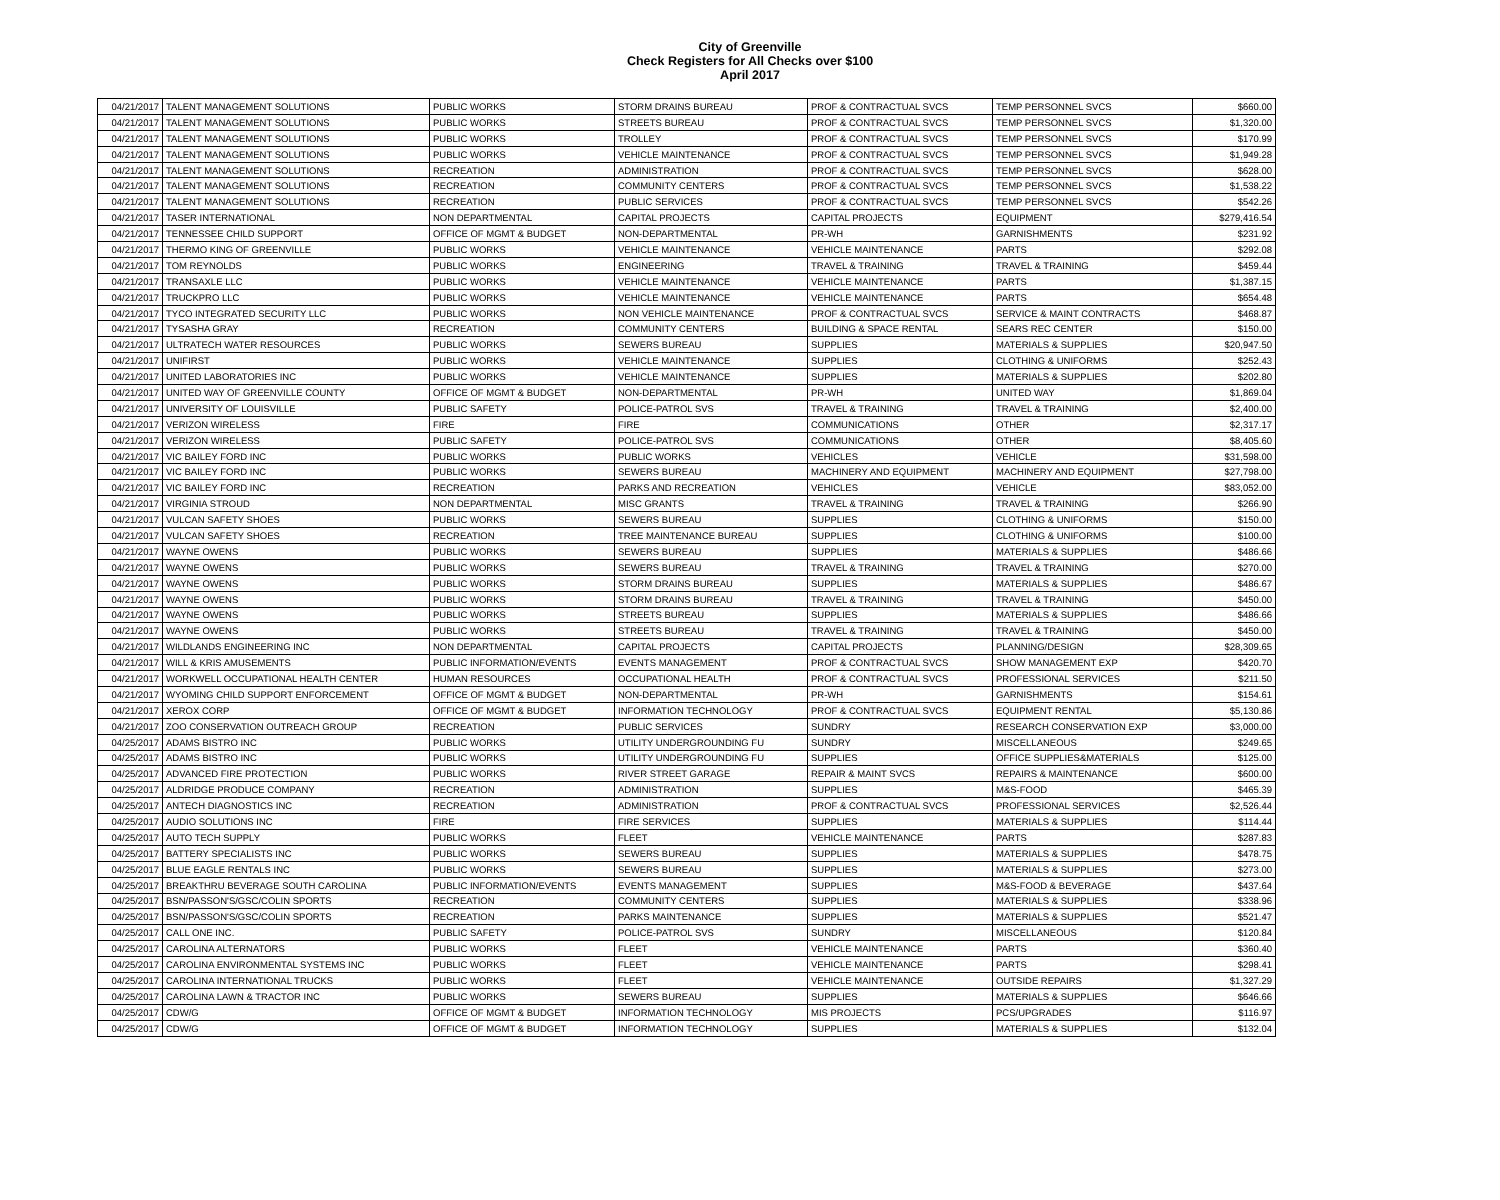City of Greenville
Check Registers for All Checks over $100
April 2017
| 04/21/2017 | TALENT MANAGEMENT SOLUTIONS | PUBLIC WORKS | STORM DRAINS BUREAU | PROF & CONTRACTUAL SVCS | TEMP PERSONNEL SVCS | $660.00 |
| 04/21/2017 | TALENT MANAGEMENT SOLUTIONS | PUBLIC WORKS | STREETS BUREAU | PROF & CONTRACTUAL SVCS | TEMP PERSONNEL SVCS | $1,320.00 |
| 04/21/2017 | TALENT MANAGEMENT SOLUTIONS | PUBLIC WORKS | TROLLEY | PROF & CONTRACTUAL SVCS | TEMP PERSONNEL SVCS | $170.99 |
| 04/21/2017 | TALENT MANAGEMENT SOLUTIONS | PUBLIC WORKS | VEHICLE MAINTENANCE | PROF & CONTRACTUAL SVCS | TEMP PERSONNEL SVCS | $1,949.28 |
| 04/21/2017 | TALENT MANAGEMENT SOLUTIONS | RECREATION | ADMINISTRATION | PROF & CONTRACTUAL SVCS | TEMP PERSONNEL SVCS | $628.00 |
| 04/21/2017 | TALENT MANAGEMENT SOLUTIONS | RECREATION | COMMUNITY CENTERS | PROF & CONTRACTUAL SVCS | TEMP PERSONNEL SVCS | $1,538.22 |
| 04/21/2017 | TALENT MANAGEMENT SOLUTIONS | RECREATION | PUBLIC SERVICES | PROF & CONTRACTUAL SVCS | TEMP PERSONNEL SVCS | $542.26 |
| 04/21/2017 | TASER INTERNATIONAL | NON DEPARTMENTAL | CAPITAL PROJECTS | CAPITAL PROJECTS | EQUIPMENT | $279,416.54 |
| 04/21/2017 | TENNESSEE CHILD SUPPORT | OFFICE OF MGMT & BUDGET | NON-DEPARTMENTAL | PR-WH | GARNISHMENTS | $231.92 |
| 04/21/2017 | THERMO KING OF GREENVILLE | PUBLIC WORKS | VEHICLE MAINTENANCE | VEHICLE MAINTENANCE | PARTS | $292.08 |
| 04/21/2017 | TOM REYNOLDS | PUBLIC WORKS | ENGINEERING | TRAVEL & TRAINING | TRAVEL & TRAINING | $459.44 |
| 04/21/2017 | TRANSAXLE LLC | PUBLIC WORKS | VEHICLE MAINTENANCE | VEHICLE MAINTENANCE | PARTS | $1,387.15 |
| 04/21/2017 | TRUCKPRO LLC | PUBLIC WORKS | VEHICLE MAINTENANCE | VEHICLE MAINTENANCE | PARTS | $654.48 |
| 04/21/2017 | TYCO INTEGRATED SECURITY LLC | PUBLIC WORKS | NON VEHICLE MAINTENANCE | PROF & CONTRACTUAL SVCS | SERVICE & MAINT CONTRACTS | $468.87 |
| 04/21/2017 | TYSASHA GRAY | RECREATION | COMMUNITY CENTERS | BUILDING & SPACE RENTAL | SEARS REC CENTER | $150.00 |
| 04/21/2017 | ULTRATECH WATER RESOURCES | PUBLIC WORKS | SEWERS BUREAU | SUPPLIES | MATERIALS & SUPPLIES | $20,947.50 |
| 04/21/2017 | UNIFIRST | PUBLIC WORKS | VEHICLE MAINTENANCE | SUPPLIES | CLOTHING & UNIFORMS | $252.43 |
| 04/21/2017 | UNITED LABORATORIES INC | PUBLIC WORKS | VEHICLE MAINTENANCE | SUPPLIES | MATERIALS & SUPPLIES | $202.80 |
| 04/21/2017 | UNITED WAY OF GREENVILLE COUNTY | OFFICE OF MGMT & BUDGET | NON-DEPARTMENTAL | PR-WH | UNITED WAY | $1,869.04 |
| 04/21/2017 | UNIVERSITY OF LOUISVILLE | PUBLIC SAFETY | POLICE-PATROL SVS | TRAVEL & TRAINING | TRAVEL & TRAINING | $2,400.00 |
| 04/21/2017 | VERIZON WIRELESS | FIRE | FIRE | COMMUNICATIONS | OTHER | $2,317.17 |
| 04/21/2017 | VERIZON WIRELESS | PUBLIC SAFETY | POLICE-PATROL SVS | COMMUNICATIONS | OTHER | $8,405.60 |
| 04/21/2017 | VIC BAILEY FORD INC | PUBLIC WORKS | PUBLIC WORKS | VEHICLES | VEHICLE | $31,598.00 |
| 04/21/2017 | VIC BAILEY FORD INC | PUBLIC WORKS | SEWERS BUREAU | MACHINERY AND EQUIPMENT | MACHINERY AND EQUIPMENT | $27,798.00 |
| 04/21/2017 | VIC BAILEY FORD INC | RECREATION | PARKS AND RECREATION | VEHICLES | VEHICLE | $83,052.00 |
| 04/21/2017 | VIRGINIA STROUD | NON DEPARTMENTAL | MISC GRANTS | TRAVEL & TRAINING | TRAVEL & TRAINING | $266.90 |
| 04/21/2017 | VULCAN SAFETY SHOES | PUBLIC WORKS | SEWERS BUREAU | SUPPLIES | CLOTHING & UNIFORMS | $150.00 |
| 04/21/2017 | VULCAN SAFETY SHOES | RECREATION | TREE MAINTENANCE BUREAU | SUPPLIES | CLOTHING & UNIFORMS | $100.00 |
| 04/21/2017 | WAYNE OWENS | PUBLIC WORKS | SEWERS BUREAU | SUPPLIES | MATERIALS & SUPPLIES | $486.66 |
| 04/21/2017 | WAYNE OWENS | PUBLIC WORKS | SEWERS BUREAU | TRAVEL & TRAINING | TRAVEL & TRAINING | $270.00 |
| 04/21/2017 | WAYNE OWENS | PUBLIC WORKS | STORM DRAINS BUREAU | SUPPLIES | MATERIALS & SUPPLIES | $486.67 |
| 04/21/2017 | WAYNE OWENS | PUBLIC WORKS | STORM DRAINS BUREAU | TRAVEL & TRAINING | TRAVEL & TRAINING | $450.00 |
| 04/21/2017 | WAYNE OWENS | PUBLIC WORKS | STREETS BUREAU | SUPPLIES | MATERIALS & SUPPLIES | $486.66 |
| 04/21/2017 | WAYNE OWENS | PUBLIC WORKS | STREETS BUREAU | TRAVEL & TRAINING | TRAVEL & TRAINING | $450.00 |
| 04/21/2017 | WILDLANDS ENGINEERING INC | NON DEPARTMENTAL | CAPITAL PROJECTS | CAPITAL PROJECTS | PLANNING/DESIGN | $28,309.65 |
| 04/21/2017 | WILL & KRIS AMUSEMENTS | PUBLIC INFORMATION/EVENTS | EVENTS MANAGEMENT | PROF & CONTRACTUAL SVCS | SHOW MANAGEMENT EXP | $420.70 |
| 04/21/2017 | WORKWELL OCCUPATIONAL HEALTH CENTER | HUMAN RESOURCES | OCCUPATIONAL HEALTH | PROF & CONTRACTUAL SVCS | PROFESSIONAL SERVICES | $211.50 |
| 04/21/2017 | WYOMING CHILD SUPPORT ENFORCEMENT | OFFICE OF MGMT & BUDGET | NON-DEPARTMENTAL | PR-WH | GARNISHMENTS | $154.61 |
| 04/21/2017 | XEROX CORP | OFFICE OF MGMT & BUDGET | INFORMATION TECHNOLOGY | PROF & CONTRACTUAL SVCS | EQUIPMENT RENTAL | $5,130.86 |
| 04/21/2017 | ZOO CONSERVATION OUTREACH GROUP | RECREATION | PUBLIC SERVICES | SUNDRY | RESEARCH CONSERVATION EXP | $3,000.00 |
| 04/25/2017 | ADAMS BISTRO INC | PUBLIC WORKS | UTILITY UNDERGROUNDING FU | SUNDRY | MISCELLANEOUS | $249.65 |
| 04/25/2017 | ADAMS BISTRO INC | PUBLIC WORKS | UTILITY UNDERGROUNDING FU | SUPPLIES | OFFICE SUPPLIES&MATERIALS | $125.00 |
| 04/25/2017 | ADVANCED FIRE PROTECTION | PUBLIC WORKS | RIVER STREET GARAGE | REPAIR & MAINT SVCS | REPAIRS & MAINTENANCE | $600.00 |
| 04/25/2017 | ALDRIDGE PRODUCE COMPANY | RECREATION | ADMINISTRATION | SUPPLIES | M&S-FOOD | $465.39 |
| 04/25/2017 | ANTECH DIAGNOSTICS INC | RECREATION | ADMINISTRATION | PROF & CONTRACTUAL SVCS | PROFESSIONAL SERVICES | $2,526.44 |
| 04/25/2017 | AUDIO SOLUTIONS INC | FIRE | FIRE SERVICES | SUPPLIES | MATERIALS & SUPPLIES | $114.44 |
| 04/25/2017 | AUTO TECH SUPPLY | PUBLIC WORKS | FLEET | VEHICLE MAINTENANCE | PARTS | $287.83 |
| 04/25/2017 | BATTERY SPECIALISTS INC | PUBLIC WORKS | SEWERS BUREAU | SUPPLIES | MATERIALS & SUPPLIES | $478.75 |
| 04/25/2017 | BLUE EAGLE RENTALS INC | PUBLIC WORKS | SEWERS BUREAU | SUPPLIES | MATERIALS & SUPPLIES | $273.00 |
| 04/25/2017 | BREAKTHRU BEVERAGE SOUTH CAROLINA | PUBLIC INFORMATION/EVENTS | EVENTS MANAGEMENT | SUPPLIES | M&S-FOOD & BEVERAGE | $437.64 |
| 04/25/2017 | BSN/PASSON'S/GSC/COLIN SPORTS | RECREATION | COMMUNITY CENTERS | SUPPLIES | MATERIALS & SUPPLIES | $338.96 |
| 04/25/2017 | BSN/PASSON'S/GSC/COLIN SPORTS | RECREATION | PARKS MAINTENANCE | SUPPLIES | MATERIALS & SUPPLIES | $521.47 |
| 04/25/2017 | CALL ONE INC. | PUBLIC SAFETY | POLICE-PATROL SVS | SUNDRY | MISCELLANEOUS | $120.84 |
| 04/25/2017 | CAROLINA ALTERNATORS | PUBLIC WORKS | FLEET | VEHICLE MAINTENANCE | PARTS | $360.40 |
| 04/25/2017 | CAROLINA ENVIRONMENTAL SYSTEMS INC | PUBLIC WORKS | FLEET | VEHICLE MAINTENANCE | PARTS | $298.41 |
| 04/25/2017 | CAROLINA INTERNATIONAL TRUCKS | PUBLIC WORKS | FLEET | VEHICLE MAINTENANCE | OUTSIDE REPAIRS | $1,327.29 |
| 04/25/2017 | CAROLINA LAWN & TRACTOR INC | PUBLIC WORKS | SEWERS BUREAU | SUPPLIES | MATERIALS & SUPPLIES | $646.66 |
| 04/25/2017 | CDW/G | OFFICE OF MGMT & BUDGET | INFORMATION TECHNOLOGY | MIS PROJECTS | PCS/UPGRADES | $116.97 |
| 04/25/2017 | CDW/G | OFFICE OF MGMT & BUDGET | INFORMATION TECHNOLOGY | SUPPLIES | MATERIALS & SUPPLIES | $132.04 |